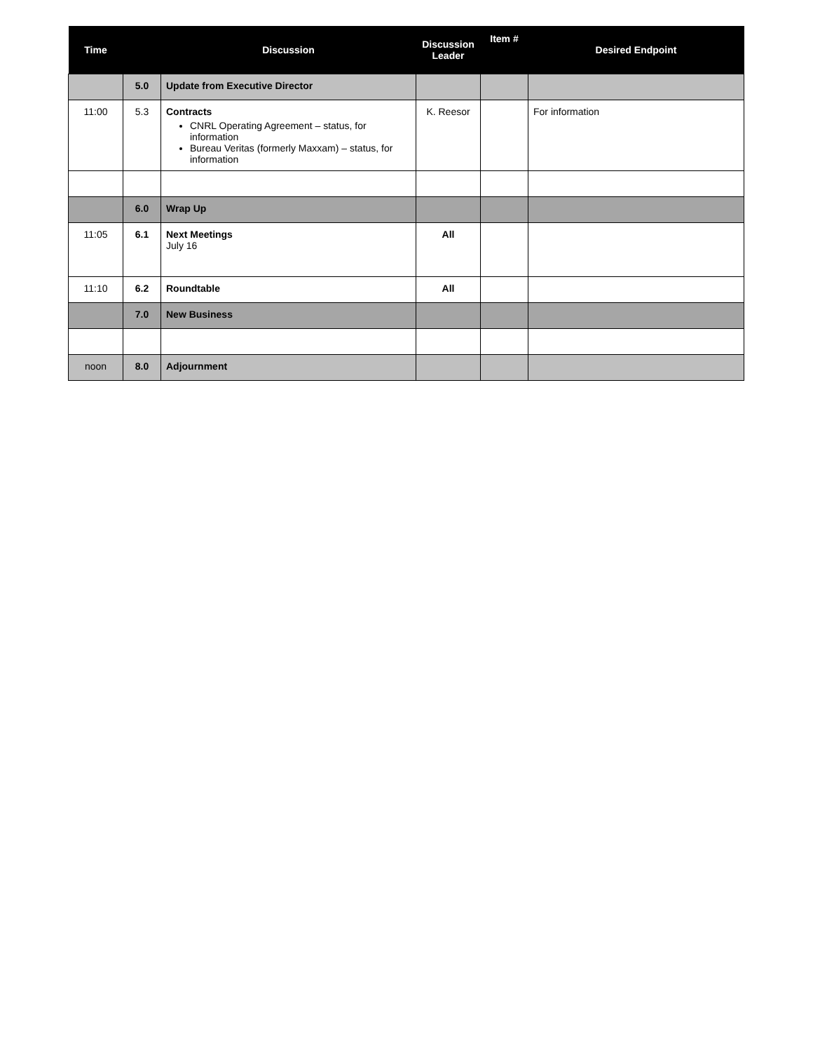| Time | | Discussion | Discussion Leader | Item # | Desired Endpoint |
| --- | --- | --- | --- | --- | --- |
| | 5.0 | Update from Executive Director | | | |
| 11:00 | 5.3 | Contracts CNRL Operating Agreement – status, for information Bureau Veritas (formerly Maxxam) – status, for information | K. Reesor | | For information |
| | 6.0 | Wrap Up | | | |
| 11:05 | 6.1 | Next Meetings July 16 | All | | |
| 11:10 | 6.2 | Roundtable | All | | |
| | 7.0 | New Business | | | |
| noon | 8.0 | Adjournment | | | |